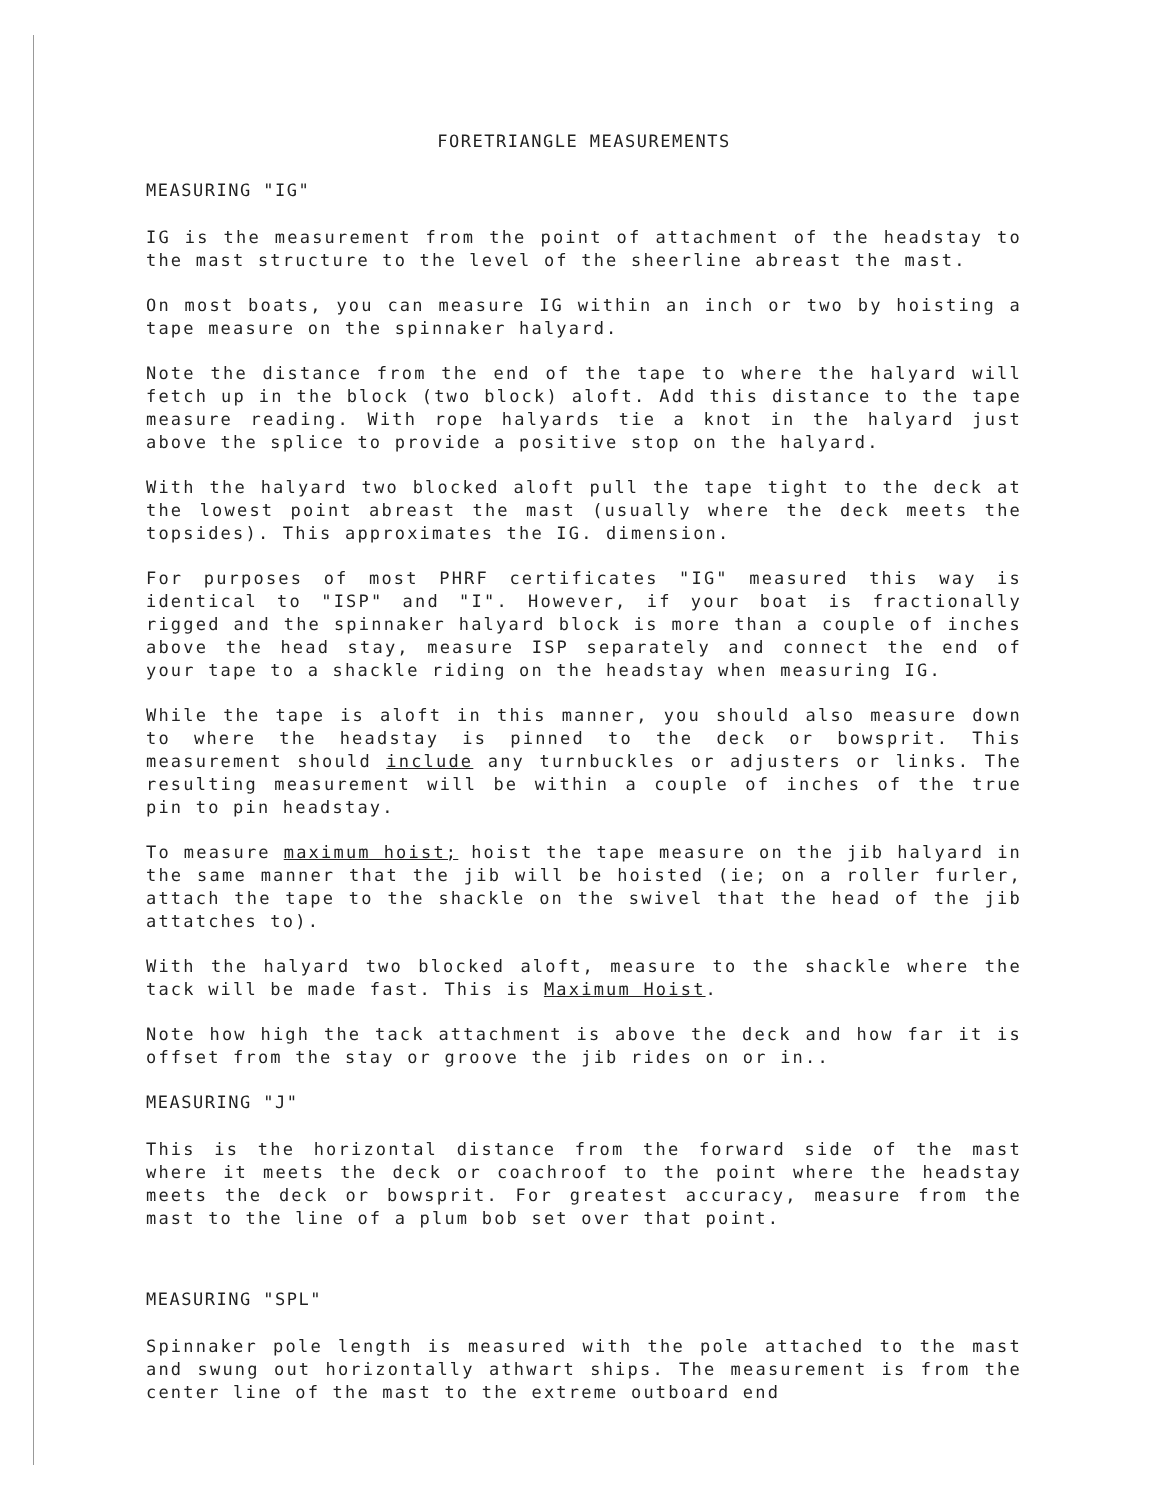FORETRIANGLE MEASUREMENTS
MEASURING "IG"
IG is the measurement from the point of attachment of the headstay to the mast structure to the level of the sheerline abreast the mast.
On most boats, you can measure IG within an inch or two by hoisting a tape measure on the spinnaker halyard.
Note the distance from the end of the tape to where the halyard will fetch up in the block (two block) aloft. Add this distance to the tape measure reading. With rope halyards tie a knot in the halyard just above the splice to provide a positive stop on the halyard.
With the halyard two blocked aloft pull the tape tight to the deck at the lowest point abreast the mast (usually where the deck meets the topsides). This approximates the IG. dimension.
For purposes of most PHRF certificates "IG" measured this way is identical to "ISP" and "I". However, if your boat is fractionally rigged and the spinnaker halyard block is more than a couple of inches above the head stay, measure ISP separately and connect the end of your tape to a shackle riding on the headstay when measuring IG.
While the tape is aloft in this manner, you should also measure down to where the headstay is pinned to the deck or bowsprit. This measurement should include any turnbuckles or adjusters or links. The resulting measurement will be within a couple of inches of the true pin to pin headstay.
To measure maximum hoist; hoist the tape measure on the jib halyard in the same manner that the jib will be hoisted (ie; on a roller furler, attach the tape to the shackle on the swivel that the head of the jib attatches to).
With the halyard two blocked aloft, measure to the shackle where the tack will be made fast. This is Maximum Hoist.
Note how high the tack attachment is above the deck and how far it is offset from the stay or groove the jib rides on or in..
MEASURING "J"
This is the horizontal distance from the forward side of the mast where it meets the deck or coachroof to the point where the headstay meets the deck or bowsprit. For greatest accuracy, measure from the mast to the line of a plum bob set over that point.
MEASURING "SPL"
Spinnaker pole length is measured with the pole attached to the mast and swung out horizontally athwart ships. The measurement is from the center line of the mast to the extreme outboard end